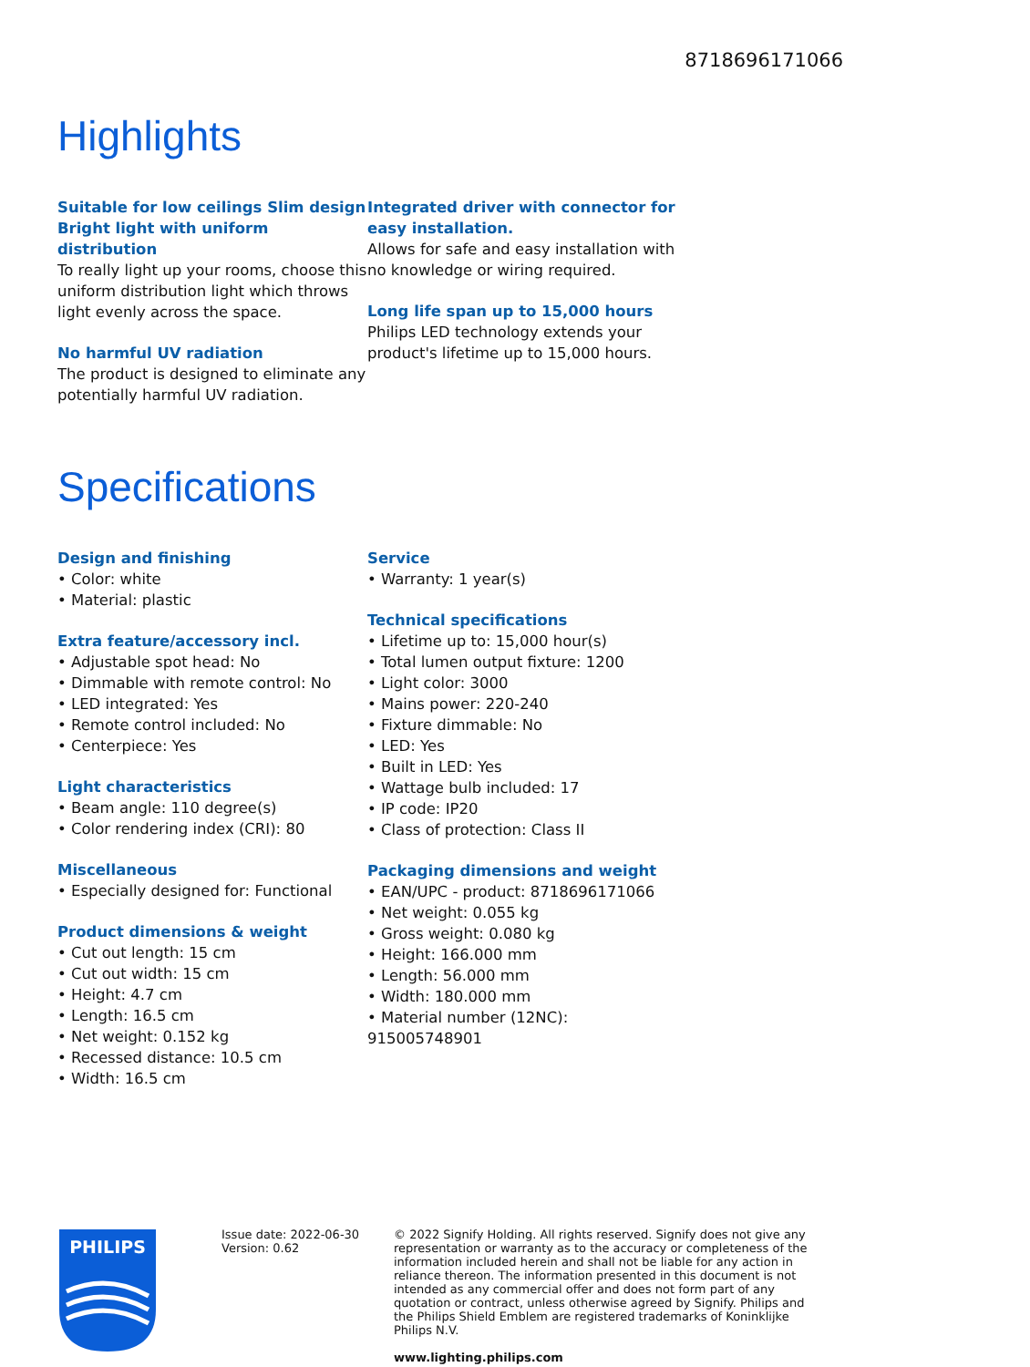8718696171066
Highlights
Suitable for low ceilings Slim design Bright light with uniform distribution
To really light up your rooms, choose this uniform distribution light which throws light evenly across the space.
No harmful UV radiation
The product is designed to eliminate any potentially harmful UV radiation.
Integrated driver with connector for easy installation.
Allows for safe and easy installation with no knowledge or wiring required.
Long life span up to 15,000 hours
Philips LED technology extends your product's lifetime up to 15,000 hours.
Specifications
Design and finishing
• Color: white
• Material: plastic
Extra feature/accessory incl.
• Adjustable spot head: No
• Dimmable with remote control: No
• LED integrated: Yes
• Remote control included: No
• Centerpiece: Yes
Light characteristics
• Beam angle: 110 degree(s)
• Color rendering index (CRI): 80
Miscellaneous
• Especially designed for: Functional
Product dimensions & weight
• Cut out length: 15 cm
• Cut out width: 15 cm
• Height: 4.7 cm
• Length: 16.5 cm
• Net weight: 0.152 kg
• Recessed distance: 10.5 cm
• Width: 16.5 cm
Service
• Warranty: 1 year(s)
Technical specifications
• Lifetime up to: 15,000 hour(s)
• Total lumen output fixture: 1200
• Light color: 3000
• Mains power: 220-240
• Fixture dimmable: No
• LED: Yes
• Built in LED: Yes
• Wattage bulb included: 17
• IP code: IP20
• Class of protection: Class II
Packaging dimensions and weight
• EAN/UPC - product: 8718696171066
• Net weight: 0.055 kg
• Gross weight: 0.080 kg
• Height: 166.000 mm
• Length: 56.000 mm
• Width: 180.000 mm
• Material number (12NC): 915005748901
PHILIPS
Issue date: 2022-06-30
Version: 0.62
© 2022 Signify Holding. All rights reserved. Signify does not give any representation or warranty as to the accuracy or completeness of the information included herein and shall not be liable for any action in reliance thereon. The information presented in this document is not intended as any commercial offer and does not form part of any quotation or contract, unless otherwise agreed by Signify. Philips and the Philips Shield Emblem are registered trademarks of Koninklijke Philips N.V.
www.lighting.philips.com